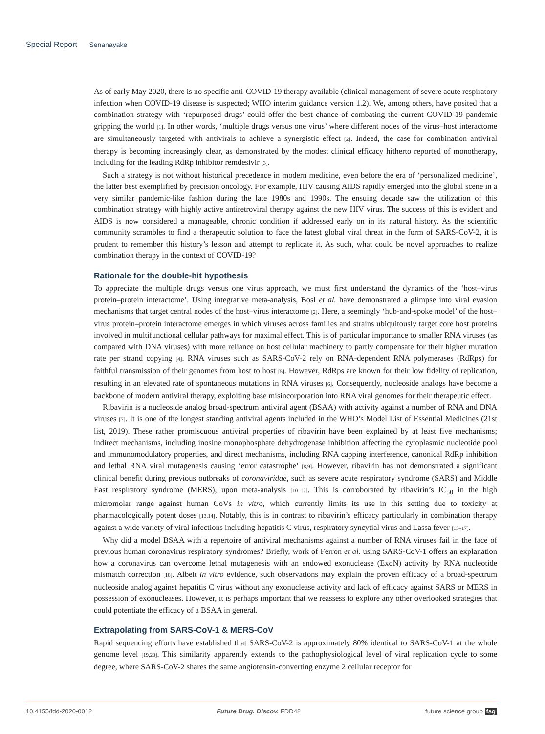Special Report Senanayake
As of early May 2020, there is no specific anti-COVID-19 therapy available (clinical management of severe acute respiratory infection when COVID-19 disease is suspected; WHO interim guidance version 1.2). We, among others, have posited that a combination strategy with ‘repurposed drugs’ could offer the best chance of combating the current COVID-19 pandemic gripping the world [1]. In other words, ‘multiple drugs versus one virus’ where different nodes of the virus–host interactome are simultaneously targeted with antivirals to achieve a synergistic effect [2]. Indeed, the case for combination antiviral therapy is becoming increasingly clear, as demonstrated by the modest clinical efficacy hitherto reported of monotherapy, including for the leading RdRp inhibitor remdesivir [3].
Such a strategy is not without historical precedence in modern medicine, even before the era of ‘personalized medicine’, the latter best exemplified by precision oncology. For example, HIV causing AIDS rapidly emerged into the global scene in a very similar pandemic-like fashion during the late 1980s and 1990s. The ensuing decade saw the utilization of this combination strategy with highly active antiretroviral therapy against the new HIV virus. The success of this is evident and AIDS is now considered a manageable, chronic condition if addressed early on in its natural history. As the scientific community scrambles to find a therapeutic solution to face the latest global viral threat in the form of SARS-CoV-2, it is prudent to remember this history’s lesson and attempt to replicate it. As such, what could be novel approaches to realize combination therapy in the context of COVID-19?
Rationale for the double-hit hypothesis
To appreciate the multiple drugs versus one virus approach, we must first understand the dynamics of the ‘host–virus protein–protein interactome’. Using integrative meta-analysis, Bösl et al. have demonstrated a glimpse into viral evasion mechanisms that target central nodes of the host–virus interactome [2]. Here, a seemingly ‘hub-and-spoke model’ of the host–virus protein–protein interactome emerges in which viruses across families and strains ubiquitously target core host proteins involved in multifunctional cellular pathways for maximal effect. This is of particular importance to smaller RNA viruses (as compared with DNA viruses) with more reliance on host cellular machinery to partly compensate for their higher mutation rate per strand copying [4]. RNA viruses such as SARS-CoV-2 rely on RNA-dependent RNA polymerases (RdRps) for faithful transmission of their genomes from host to host [5]. However, RdRps are known for their low fidelity of replication, resulting in an elevated rate of spontaneous mutations in RNA viruses [6]. Consequently, nucleoside analogs have become a backbone of modern antiviral therapy, exploiting base misincorporation into RNA viral genomes for their therapeutic effect.
Ribavirin is a nucleoside analog broad-spectrum antiviral agent (BSAA) with activity against a number of RNA and DNA viruses [7]. It is one of the longest standing antiviral agents included in the WHO’s Model List of Essential Medicines (21st list, 2019). These rather promiscuous antiviral properties of ribavirin have been explained by at least five mechanisms; indirect mechanisms, including inosine monophosphate dehydrogenase inhibition affecting the cytoplasmic nucleotide pool and immunomodulatory properties, and direct mechanisms, including RNA capping interference, canonical RdRp inhibition and lethal RNA viral mutagenesis causing ‘error catastrophe’ [8,9]. However, ribavirin has not demonstrated a significant clinical benefit during previous outbreaks of coronaviridae, such as severe acute respiratory syndrome (SARS) and Middle East respiratory syndrome (MERS), upon meta-analysis [10–12]. This is corroborated by ribavirin’s IC<sub>50</sub> in the high micromolar range against human CoVs in vitro, which currently limits its use in this setting due to toxicity at pharmacologically potent doses [13,14]. Notably, this is in contrast to ribavirin’s efficacy particularly in combination therapy against a wide variety of viral infections including hepatitis C virus, respiratory syncytial virus and Lassa fever [15–17].
Why did a model BSAA with a repertoire of antiviral mechanisms against a number of RNA viruses fail in the face of previous human coronavirus respiratory syndromes? Briefly, work of Ferron et al. using SARS-CoV-1 offers an explanation how a coronavirus can overcome lethal mutagenesis with an endowed exonuclease (ExoN) activity by RNA nucleotide mismatch correction [18]. Albeit in vitro evidence, such observations may explain the proven efficacy of a broad-spectrum nucleoside analog against hepatitis C virus without any exonuclease activity and lack of efficacy against SARS or MERS in possession of exonucleases. However, it is perhaps important that we reassess to explore any other overlooked strategies that could potentiate the efficacy of a BSAA in general.
Extrapolating from SARS-CoV-1 & MERS-CoV
Rapid sequencing efforts have established that SARS-CoV-2 is approximately 80% identical to SARS-CoV-1 at the whole genome level [19,20]. This similarity apparently extends to the pathophysiological level of viral replication cycle to some degree, where SARS-CoV-2 shares the same angiotensin-converting enzyme 2 cellular receptor for
10.4155/fdd-2020-0012 Future Drug. Discov. FDD42 future science group fsg